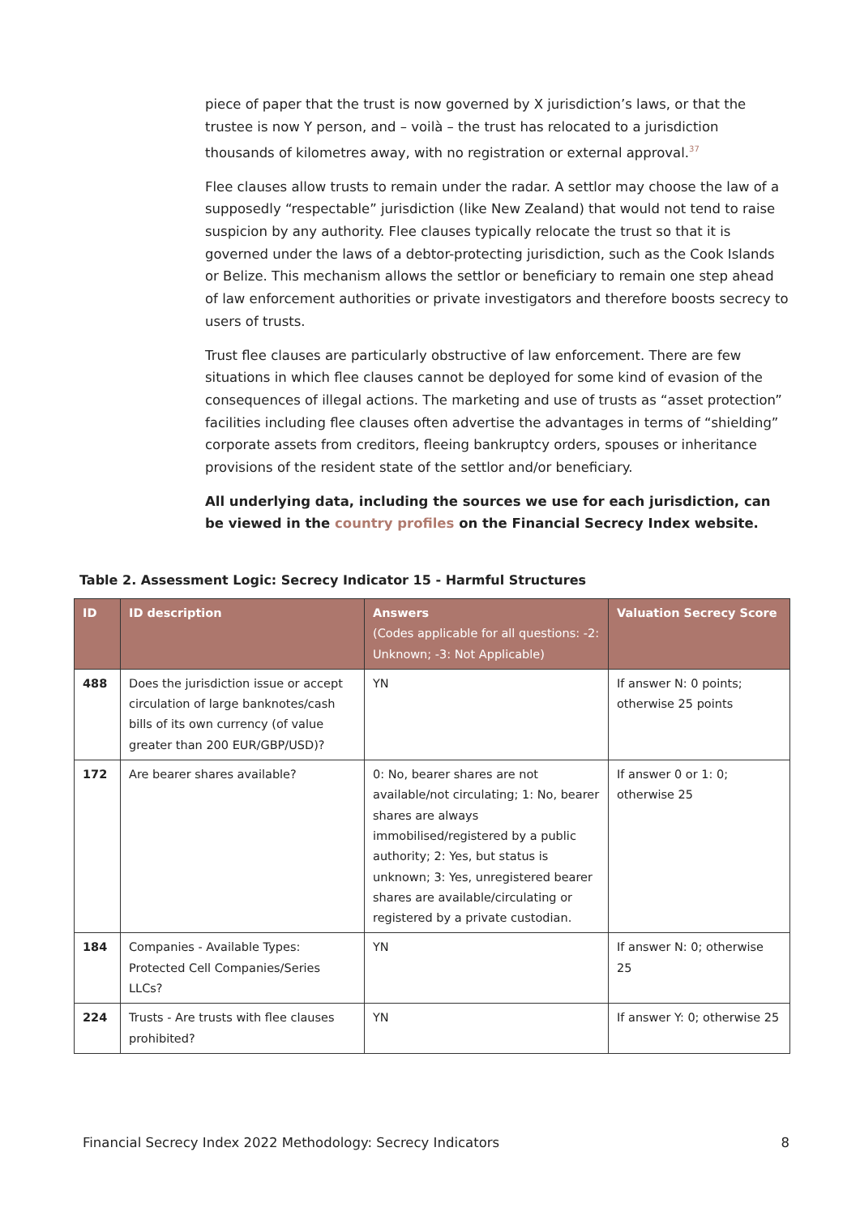piece of paper that the trust is now governed by X jurisdiction’s laws, or that the trustee is now Y person, and – voilà – the trust has relocated to a jurisdiction thousands of kilometres away, with no registration or external approval.<sup>37</sup>
Flee clauses allow trusts to remain under the radar. A settlor may choose the law of a supposedly “respectable” jurisdiction (like New Zealand) that would not tend to raise suspicion by any authority. Flee clauses typically relocate the trust so that it is governed under the laws of a debtor-protecting jurisdiction, such as the Cook Islands or Belize. This mechanism allows the settlor or beneficiary to remain one step ahead of law enforcement authorities or private investigators and therefore boosts secrecy to users of trusts.
Trust flee clauses are particularly obstructive of law enforcement. There are few situations in which flee clauses cannot be deployed for some kind of evasion of the consequences of illegal actions. The marketing and use of trusts as “asset protection” facilities including flee clauses often advertise the advantages in terms of “shielding” corporate assets from creditors, fleeing bankruptcy orders, spouses or inheritance provisions of the resident state of the settlor and/or beneficiary.
All underlying data, including the sources we use for each jurisdiction, can be viewed in the country profiles on the Financial Secrecy Index website.
Table 2. Assessment Logic: Secrecy Indicator 15 - Harmful Structures
| ID | ID description | Answers (Codes applicable for all questions: -2: Unknown; -3: Not Applicable) | Valuation Secrecy Score |
| --- | --- | --- | --- |
| 488 | Does the jurisdiction issue or accept circulation of large banknotes/cash bills of its own currency (of value greater than 200 EUR/GBP/USD)? | YN | If answer N: 0 points; otherwise 25 points |
| 172 | Are bearer shares available? | 0: No, bearer shares are not available/not circulating; 1: No, bearer shares are always immobilised/registered by a public authority; 2: Yes, but status is unknown; 3: Yes, unregistered bearer shares are available/circulating or registered by a private custodian. | If answer 0 or 1: 0; otherwise 25 |
| 184 | Companies - Available Types: Protected Cell Companies/Series LLCs? | YN | If answer N: 0; otherwise 25 |
| 224 | Trusts - Are trusts with flee clauses prohibited? | YN | If answer Y: 0; otherwise 25 |
Financial Secrecy Index 2022 Methodology: Secrecy Indicators 8